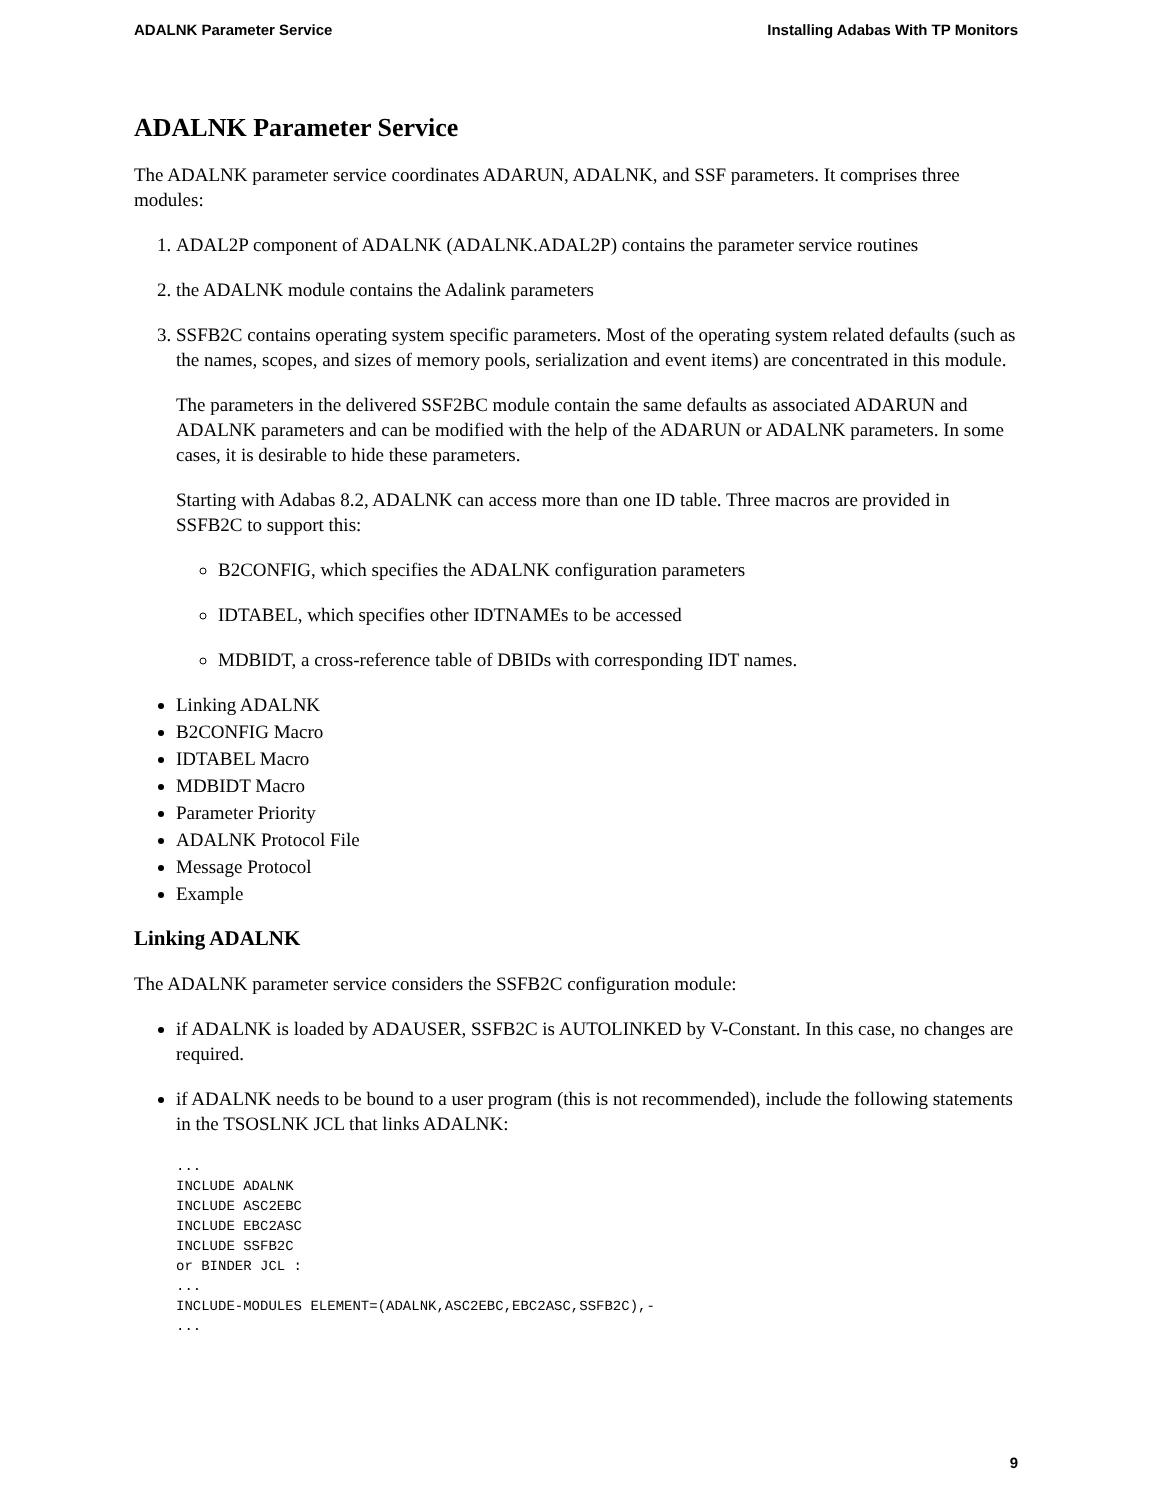ADALNK Parameter Service Installing Adabas With TP Monitors
ADALNK Parameter Service
The ADALNK parameter service coordinates ADARUN, ADALNK, and SSF parameters. It comprises three modules:
1. ADAL2P component of ADALNK (ADALNK.ADAL2P) contains the parameter service routines
2. the ADALNK module contains the Adalink parameters
3. SSFB2C contains operating system specific parameters. Most of the operating system related defaults (such as the names, scopes, and sizes of memory pools, serialization and event items) are concentrated in this module.
The parameters in the delivered SSF2BC module contain the same defaults as associated ADARUN and ADALNK parameters and can be modified with the help of the ADARUN or ADALNK parameters. In some cases, it is desirable to hide these parameters.
Starting with Adabas 8.2, ADALNK can access more than one ID table. Three macros are provided in SSFB2C to support this:
B2CONFIG, which specifies the ADALNK configuration parameters
IDTABEL, which specifies other IDTNAMEs to be accessed
MDBIDT, a cross-reference table of DBIDs with corresponding IDT names.
Linking ADALNK
B2CONFIG Macro
IDTABEL Macro
MDBIDT Macro
Parameter Priority
ADALNK Protocol File
Message Protocol
Example
Linking ADALNK
The ADALNK parameter service considers the SSFB2C configuration module:
if ADALNK is loaded by ADAUSER, SSFB2C is AUTOLINKED by V-Constant. In this case, no changes are required.
if ADALNK needs to be bound to a user program (this is not recommended), include the following statements in the TSOSLNK JCL that links ADALNK:
...
INCLUDE ADALNK
INCLUDE ASC2EBC
INCLUDE EBC2ASC
INCLUDE SSFB2C
or BINDER JCL :
...
INCLUDE-MODULES ELEMENT=(ADALNK,ASC2EBC,EBC2ASC,SSFB2C),-
...
9